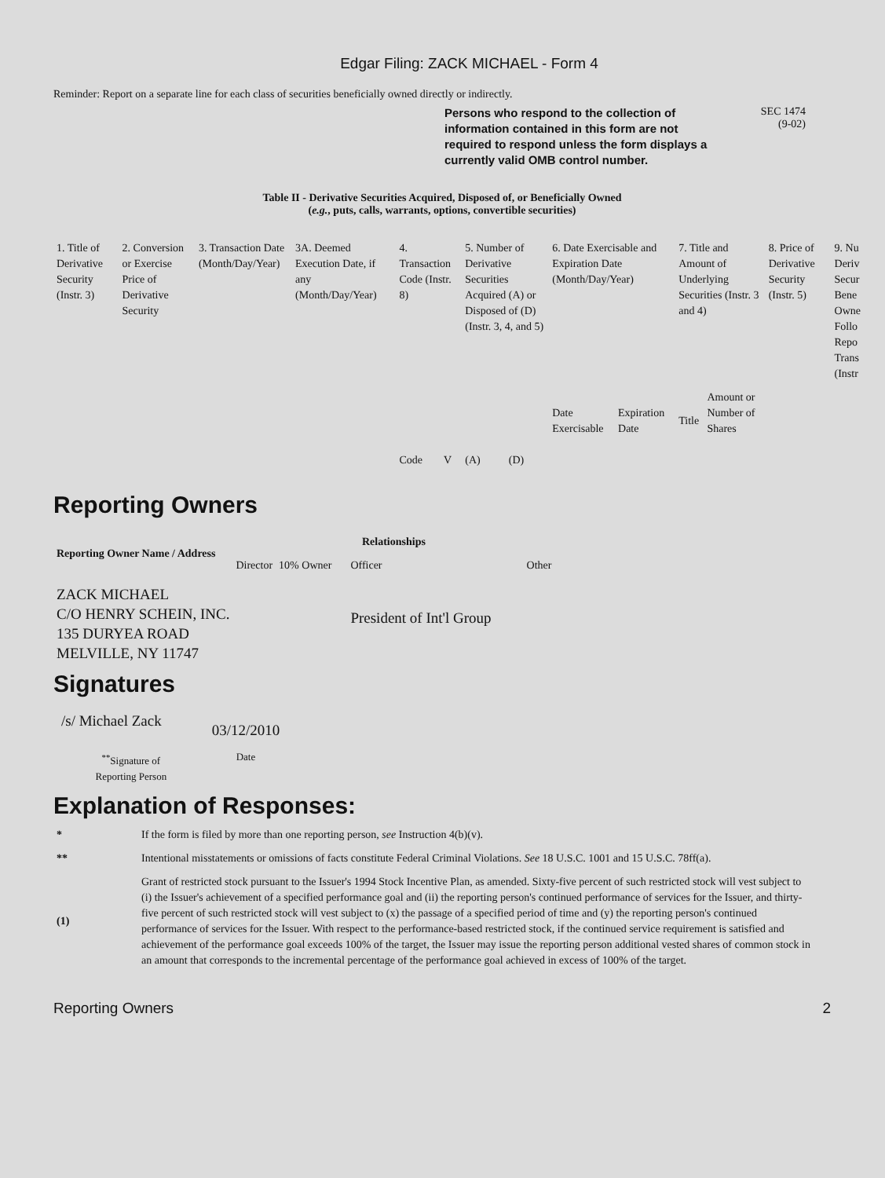Edgar Filing: ZACK MICHAEL - Form 4
Reminder: Report on a separate line for each class of securities beneficially owned directly or indirectly.
Persons who respond to the collection of information contained in this form are not required to respond unless the form displays a currently valid OMB control number.
SEC 1474
(9-02)
Table II - Derivative Securities Acquired, Disposed of, or Beneficially Owned
(e.g., puts, calls, warrants, options, convertible securities)
| 1. Title of Derivative Security (Instr. 3) | 2. Conversion or Exercise Price of Derivative Security | 3. Transaction Date (Month/Day/Year) | 3A. Deemed Execution Date, if any (Month/Day/Year) | 4. Transaction Code (Instr. 8) | | 5. Number of Derivative Securities Acquired (A) or Disposed of (D) (Instr. 3, 4, and 5) | | 6. Date Exercisable and Expiration Date (Month/Day/Year) | | 7. Title and Amount of Underlying Securities (Instr. 3 and 4) | | 8. Price of Derivative Security (Instr. 5) | 9. Nu Deriv Secur Bene Owne Follo Repo Trans (Instr |
| | | | | Code | V | (A) | (D) | Date Exercisable | Expiration Date | Title | Amount or Number of Shares | | |
Reporting Owners
| Reporting Owner Name / Address | Relationships | | | |
| --- | --- | --- | --- | --- |
| | Director | 10% Owner | Officer | Other |
| ZACK MICHAEL C/O HENRY SCHEIN, INC. 135 DURYEA ROAD MELVILLE, NY 11747 | | | President of Int'l Group | |
Signatures
| /s/ Michael Zack | 03/12/2010 |
| <sup>**</sup> Signature of Reporting Person | Date |
Explanation of Responses:
| * | If the form is filed by more than one reporting person, see Instruction 4(b)(v). |
| ** | Intentional misstatements or omissions of facts constitute Federal Criminal Violations. See 18 U.S.C. 1001 and 15 U.S.C. 78ff(a). |
| (1) | Grant of restricted stock pursuant to the Issuer's 1994 Stock Incentive Plan, as amended. Sixty-five percent of such restricted stock will vest subject to (i) the Issuer's achievement of a specified performance goal and (ii) the reporting person's continued performance of services for the Issuer, and thirty-five percent of such restricted stock will vest subject to (x) the passage of a specified period of time and (y) the reporting person's continued performance of services for the Issuer. With respect to the performance-based restricted stock, if the continued service requirement is satisfied and achievement of the performance goal exceeds 100% of the target, the Issuer may issue the reporting person additional vested shares of common stock in an amount that corresponds to the incremental percentage of the performance goal achieved in excess of 100% of the target. |
Reporting Owners 2